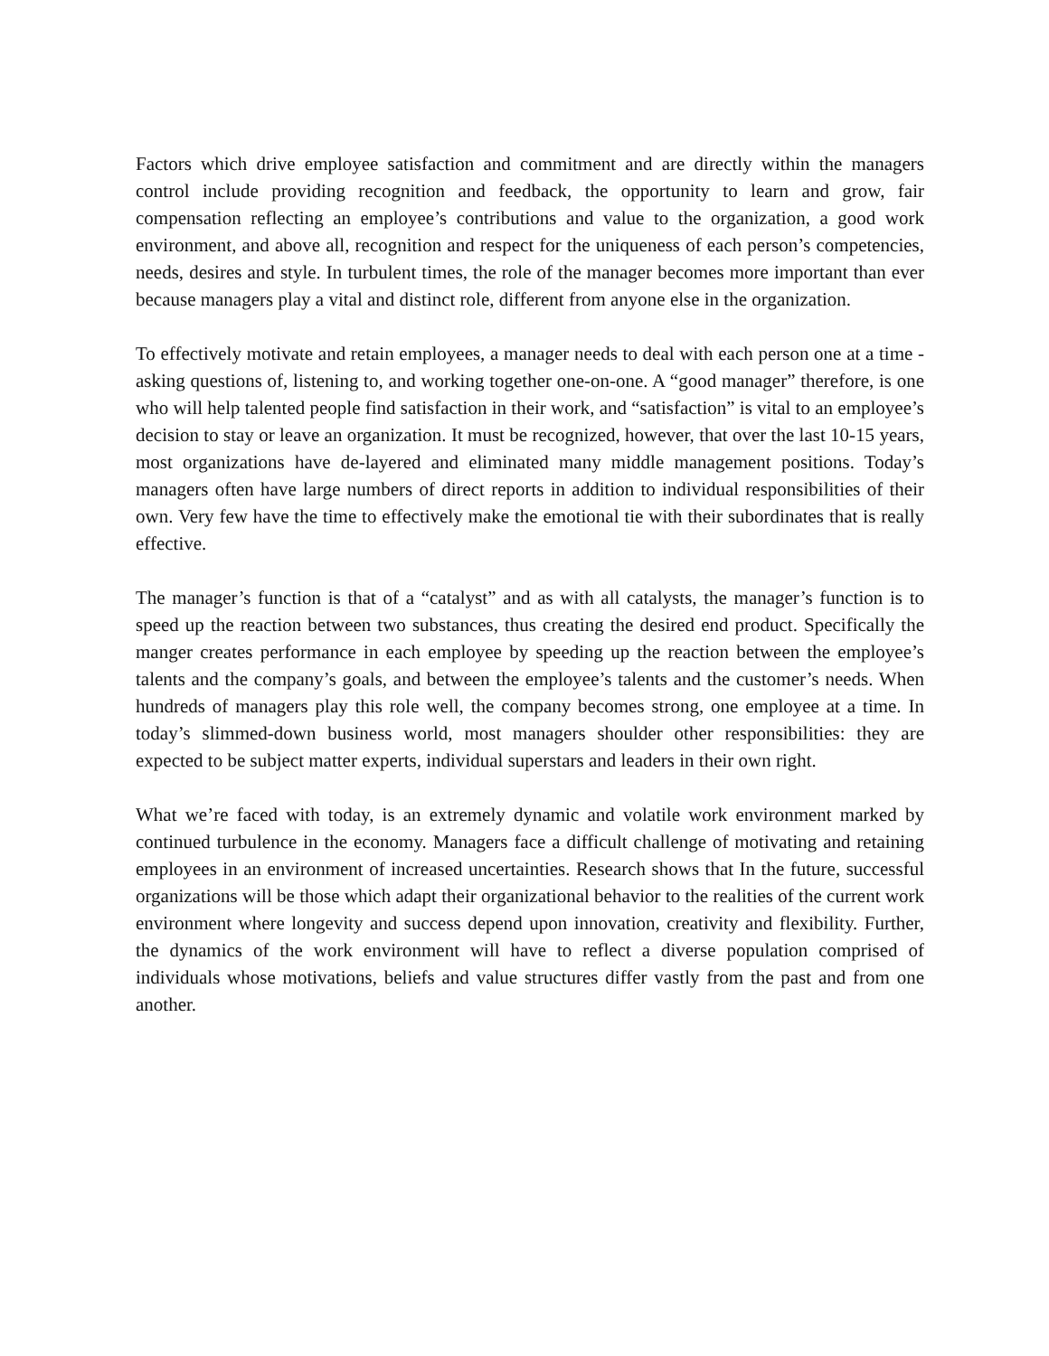Factors which drive employee satisfaction and commitment and are directly within the managers control include providing recognition and feedback, the opportunity to learn and grow, fair compensation reflecting an employee’s contributions and value to the organization, a good work environment, and above all, recognition and respect for the uniqueness of each person’s competencies, needs, desires and style. In turbulent times, the role of the manager becomes more important than ever because managers play a vital and distinct role, different from anyone else in the organization.
To effectively motivate and retain employees, a manager needs to deal with each person one at a time - asking questions of, listening to, and working together one-on-one. A “good manager” therefore, is one who will help talented people find satisfaction in their work, and “satisfaction” is vital to an employee’s decision to stay or leave an organization. It must be recognized, however, that over the last 10-15 years, most organizations have de-layered and eliminated many middle management positions. Today’s managers often have large numbers of direct reports in addition to individual responsibilities of their own. Very few have the time to effectively make the emotional tie with their subordinates that is really effective.
The manager’s function is that of a “catalyst” and as with all catalysts, the manager’s function is to speed up the reaction between two substances, thus creating the desired end product. Specifically the manger creates performance in each employee by speeding up the reaction between the employee’s talents and the company’s goals, and between the employee’s talents and the customer’s needs. When hundreds of managers play this role well, the company becomes strong, one employee at a time. In today’s slimmed-down business world, most managers shoulder other responsibilities: they are expected to be subject matter experts, individual superstars and leaders in their own right.
What we’re faced with today, is an extremely dynamic and volatile work environment marked by continued turbulence in the economy. Managers face a difficult challenge of motivating and retaining employees in an environment of increased uncertainties. Research shows that In the future, successful organizations will be those which adapt their organizational behavior to the realities of the current work environment where longevity and success depend upon innovation, creativity and flexibility. Further, the dynamics of the work environment will have to reflect a diverse population comprised of individuals whose motivations, beliefs and value structures differ vastly from the past and from one another.